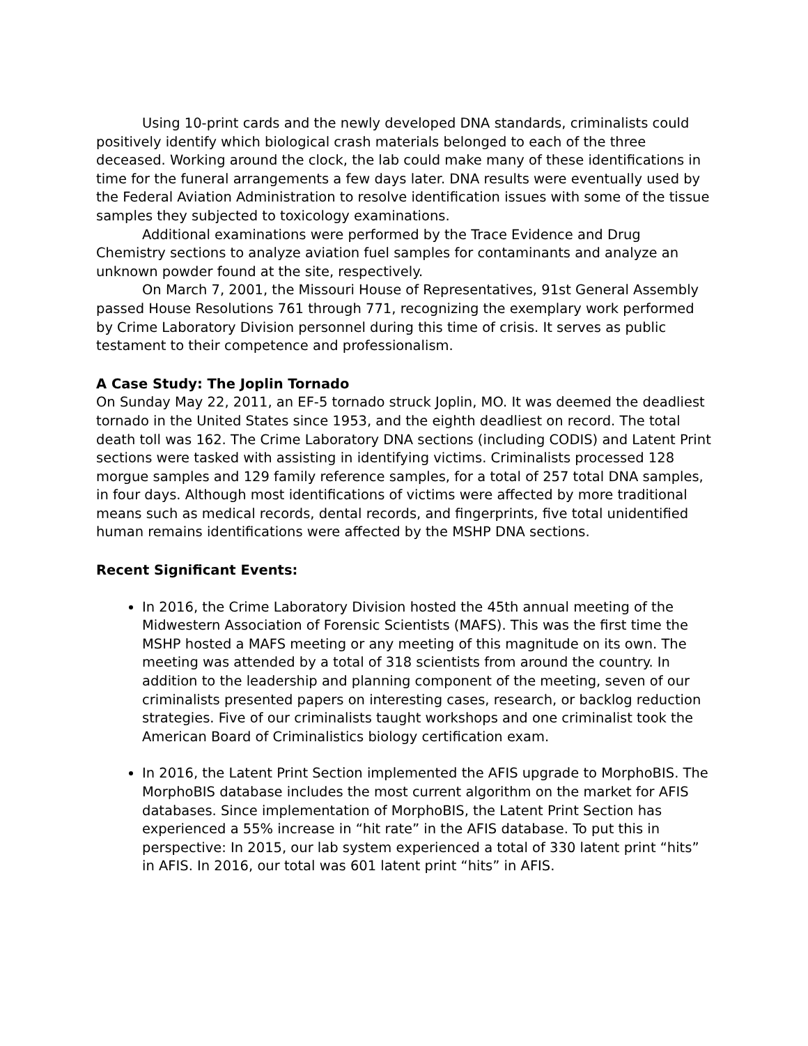Using 10-print cards and the newly developed DNA standards, criminalists could positively identify which biological crash materials belonged to each of the three deceased. Working around the clock, the lab could make many of these identifications in time for the funeral arrangements a few days later. DNA results were eventually used by the Federal Aviation Administration to resolve identification issues with some of the tissue samples they subjected to toxicology examinations.
Additional examinations were performed by the Trace Evidence and Drug Chemistry sections to analyze aviation fuel samples for contaminants and analyze an unknown powder found at the site, respectively.
On March 7, 2001, the Missouri House of Representatives, 91st General Assembly passed House Resolutions 761 through 771, recognizing the exemplary work performed by Crime Laboratory Division personnel during this time of crisis. It serves as public testament to their competence and professionalism.
A Case Study: The Joplin Tornado
On Sunday May 22, 2011, an EF-5 tornado struck Joplin, MO. It was deemed the deadliest tornado in the United States since 1953, and the eighth deadliest on record. The total death toll was 162. The Crime Laboratory DNA sections (including CODIS) and Latent Print sections were tasked with assisting in identifying victims. Criminalists processed 128 morgue samples and 129 family reference samples, for a total of 257 total DNA samples, in four days. Although most identifications of victims were affected by more traditional means such as medical records, dental records, and fingerprints, five total unidentified human remains identifications were affected by the MSHP DNA sections.
Recent Significant Events:
In 2016, the Crime Laboratory Division hosted the 45th annual meeting of the Midwestern Association of Forensic Scientists (MAFS). This was the first time the MSHP hosted a MAFS meeting or any meeting of this magnitude on its own. The meeting was attended by a total of 318 scientists from around the country. In addition to the leadership and planning component of the meeting, seven of our criminalists presented papers on interesting cases, research, or backlog reduction strategies. Five of our criminalists taught workshops and one criminalist took the American Board of Criminalistics biology certification exam.
In 2016, the Latent Print Section implemented the AFIS upgrade to MorphoBIS. The MorphoBIS database includes the most current algorithm on the market for AFIS databases. Since implementation of MorphoBIS, the Latent Print Section has experienced a 55% increase in “hit rate” in the AFIS database. To put this in perspective: In 2015, our lab system experienced a total of 330 latent print “hits” in AFIS. In 2016, our total was 601 latent print “hits” in AFIS.